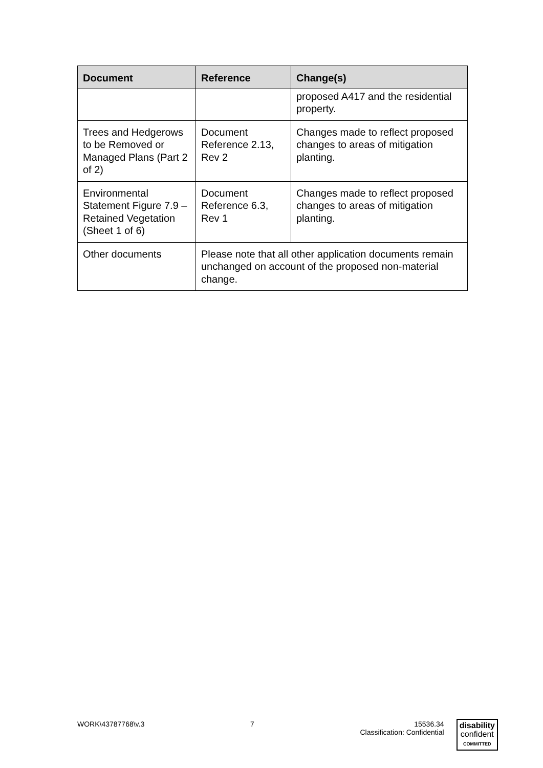| Document | Reference | Change(s) |
| --- | --- | --- |
| | | proposed A417 and the residential property. |
| Trees and Hedgerows to be Removed or Managed Plans (Part 2 of 2) | Document Reference 2.13, Rev 2 | Changes made to reflect proposed changes to areas of mitigation planting. |
| Environmental Statement Figure 7.9 – Retained Vegetation (Sheet 1 of 6) | Document Reference 6.3, Rev 1 | Changes made to reflect proposed changes to areas of mitigation planting. |
| Other documents | Please note that all other application documents remain unchanged on account of the proposed non-material change. | |
WORK\43787768\v.3 7 15536.34
Classification: Confidential
disability
confident
COMMITTED